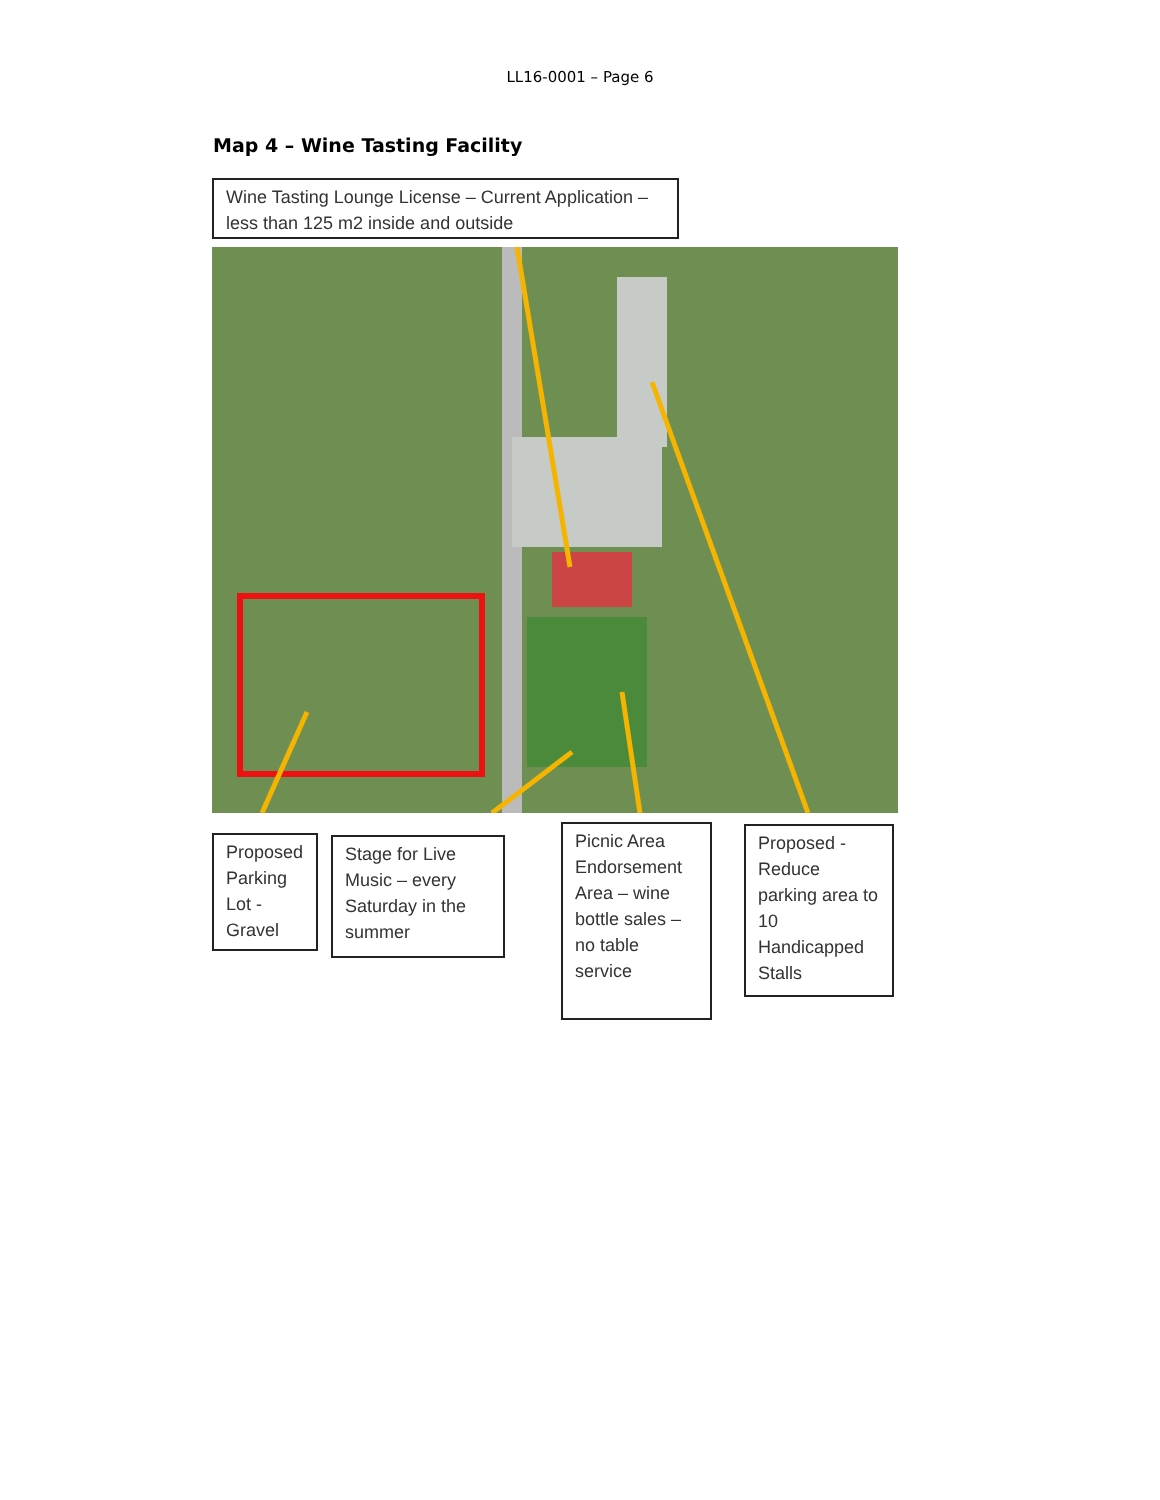LL16-0001 – Page 6
Map 4 – Wine Tasting Facility
Wine Tasting Lounge License – Current Application – less than 125 m2 inside and outside
Proposed Parking Lot - Gravel
Stage for Live Music – every Saturday in the summer
Picnic Area Endorsement Area – wine bottle sales – no table service
Proposed - Reduce parking area to 10 Handicapped Stalls